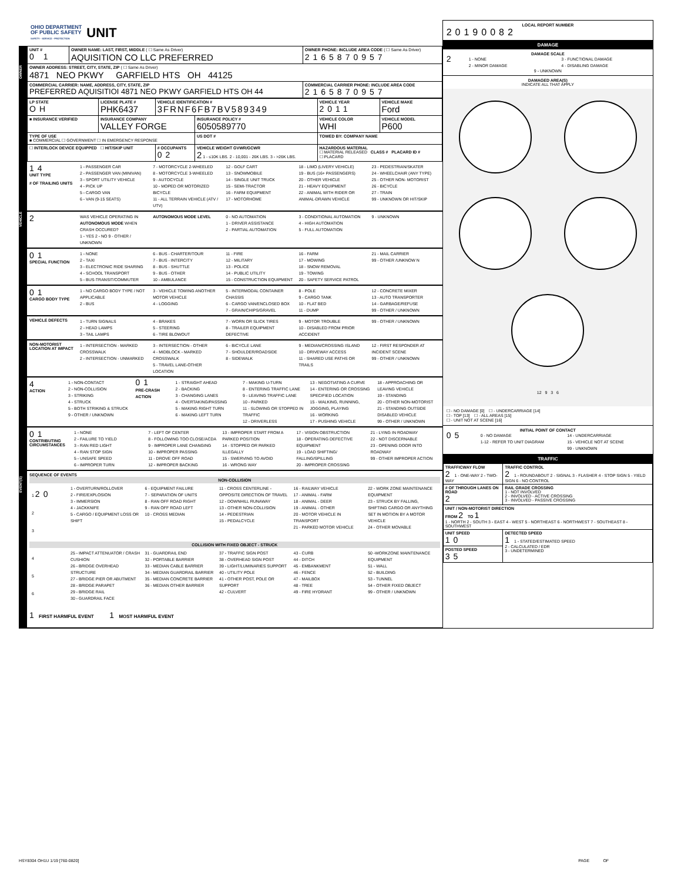OHIO DEPARTMENT
OF PUBLIC SAFETY
SAFETY · SERVICE · PROTECTION
UNIT
OWNER
| UNIT # 0 1 | OWNER NAME: LAST, FIRST, MIDDLE ( ☐ Same As Driver) AQUISITION CO LLC PREFERRED | OWNER PHONE: INCLUDE AREA CODE ( ☐ Same As Driver) 2165870957 |
| OWNER ADDRESS: STREET, CITY, STATE, ZIP ( ☐ Same As Driver) 4871 NEO PKWY GARFIELD HTS OH 44125 | | |
| COMMERCIAL CARRIER: NAME, ADDRESS, CITY, STATE, ZIP PREFERRED AQUISITIOI 4871 NEO PKWY GARFIELD HTS OH 44 | | COMMERCIAL CARRIER PHONE: INCLUDE AREA CODE 2165870957 |
VEHICLE
| LP STATE OH | LICENSE PLATE # PHK6437 | VEHICLE IDENTIFICATION # 3FRNF6FB7BV589349 | | VEHICLE YEAR 2011 | VEHICLE MAKE Ford |
| ■ INSURANCE VERIFIED | INSURANCE COMPANY VALLEY FORGE | | INSURANCE POLICY # 6050589770 | VEHICLE COLOR WHI | VEHICLE MODEL P600 |
| TYPE OF USE ■ COMMERCIAL ☐ GOVERNMENT ☐ IN EMERGENCY RESPONSE | | | US DOT # | TOWED BY: COMPANY NAME | |
| ☐ INTERLOCK DEVICE EQUIPPED ☐ HIT/SKIP UNIT | | # OCCUPANTS 02 | VEHICLE WEIGHT GVWR/GCWR 2 1 - ≤10K LBS. 2 - 10,001 - 26K LBS. 3 - >26K LBS. | HAZARDOUS MATERIAL ☐ MATERIAL RELEASED CLASS # PLACARD ID # ☐ PLACARD | |
14
UNIT TYPE
# OF TRAILING UNITS
1 - PASSENGER CAR
2 - PASSENGER VAN (MINIVAN)
3 - SPORT UTILITY VEHICLE
4 - PICK UP
5 - CARGO VAN
6 - VAN (9-15 SEATS)
7 - MOTORCYCLE 2-WHEELED
8 - MOTORCYCLE 3-WHEELED
9 - AUTOCYCLE
10 - MOPED OR MOTORIZED BICYCLE
11 - ALL TERRAIN VEHICLE (ATV / UTV)
12 - GOLF CART
13 - SNOWMOBILE
14 - SINGLE UNIT TRUCK
15 - SEMI-TRACTOR
16 - FARM EQUIPMENT
17 - MOTORHOME
18 - LIMO (LIVERY VEHICLE)
19 - BUS (16+ PASSENGERS)
20 - OTHER VEHICLE
21 - HEAVY EQUIPMENT
22 - ANIMAL WITH RIDER OR ANIMAL-DRAWN VEHICLE
23 - PEDESTRIAN/SKATER
24 - WHEELCHAIR (ANY TYPE)
25 - OTHER NON- MOTORIST
26 - BICYCLE
27 - TRAIN
99 - UNKNOWN OR HIT/SKIP
2
WAS VEHICLE OPERATING IN AUTONOMOUS MODE WHEN CRASH OCCURED?
1 - YES 2 - NO 9 - OTHER / UNKNOWN
AUTONOMOUS MODE LEVEL 0 - NO AUTOMATION
1 - DRIVER ASSISTANCE
2 - PARTIAL AUTOMATION
3 - CONDITIONAL AUTOMATION
4 - HIGH AUTOMATION
5 - FULL AUTOMATION
9 - UNKNOWN
01
SPECIAL FUNCTION
1 - NONE
2 - TAXI
3 - ELECTRONIC RIDE SHARING
4 - SCHOOL TRANSPORT
5 - BUS-TRANSIT/COMMUTER
6 - BUS - CHARTER/TOUR
7 - BUS - INTERCITY
8 - BUS - SHUTTLE
9 - BUS - OTHER
10 - AMBULANCE
11 - FIRE
12 - MILITARY
13 - POLICE
14 - PUBLIC UTILITY
15 - CONSTRUCTION EQUIPMENT
16 - FARM
17 - MOWING
18 - SNOW REMOVAL
19 - TOWING
20 - SAFETY SERVICE PATROL
21 - MAIL CARRIER
99 - OTHER /UNKNOW N
01
CARGO BODY TYPE
1 - NO CARGO BODY TYPE / NOT APPLICABLE
2 - BUS
3 - VEHICLE TOWING ANOTHER MOTOR VEHICLE
4 - LOGGING
5 - INTERMODAL CONTAINER CHASSIS
6 - CARGO VAN/ENCLOSED BOX
7 - GRAIN/CHIPS/GRAVEL
8 - POLE
9 - CARGO TANK
10 - FLAT BED
11 - DUMP
12 - CONCRETE MIXER
13 - AUTO TRANSPORTER
14 - GARBAGE/REFUSE
99 - OTHER / UNKNOWN
VEHICLE DEFECTS
1 - TURN SIGNALS
2 - HEAD LAMPS
3 - TAIL LAMPS
4 - BRAKES
5 - STEERING
6 - TIRE BLOWOUT
7 - WORN OR SLICK TIRES
8 - TRAILER EQUIPMENT DEFECTIVE
9 - MOTOR TROUBLE
10 - DISABLED FROM PRIOR ACCIDENT
99 - OTHER / UNKNOWN
EVENT(S)
NON-MOTORIST LOCATION AT IMPACT
1 - INTERSECTION - MARKED CROSSWALK
2 - INTERSECTION - UNMARKED
3 - INTERSECTION - OTHER
4 - MIDBLOCK - MARKED CROSSWALK
5 - TRAVEL LANE-OTHER LOCATION
6 - BICYCLE LANE
7 - SHOULDER/ROADSIDE
8 - SIDEWALK
9 - MEDIAN/CROSSING ISLAND
10 - DRIVEWAY ACCESS
11 - SHARED USE PATHS OR TRAILS
12 - FIRST RESPONDER AT INCIDENT SCENE
99 - OTHER / UNKNOWN
4
ACTION
1 - NON-CONTACT
2 - NON-COLLISION
3 - STRIKING
4 - STRUCK
5 - BOTH STRIKING & STRUCK
9 - OTHER / UNKNOWN
01
PRE-CRASH ACTION
1 - STRAIGHT AHEAD
2 - BACKING
3 - CHANGING LANES
4 - OVERTAKING/PASSING
5 - MAKING RIGHT TURN
6 - MAKING LEFT TURN
7 - MAKING U-TURN
8 - ENTERING TRAFFIC LANE
9 - LEAVING TRAFFIC LANE
10 - PARKED
11 - SLOWING OR STOPPED IN TRAFFIC
12 - DRIVERLESS
13 - NEGOTIATING A CURVE
14 - ENTERING OR CROSSING SPECIFIED LOCATION
15 - WALKING, RUNNING, JOGGING, PLAYING
16 - WORKING
17 - PUSHING VEHICLE
18 - APPROACHING OR LEAVING VEHICLE
19 - STANDING
20 - OTHER NON-MOTORIST
21 - STANDING OUTSIDE DISABLED VEHICLE
99 - OTHER / UNKNOWN
01
CONTRIBUTING CIRCUMSTANCES
1 - NONE
2 - FAILURE TO YIELD
3 - RAN RED LIGHT
4 - RAN STOP SIGN
5 - UNSAFE SPEED
6 - IMPROPER TURN
7 - LEFT OF CENTER
8 - FOLLOWING TOO CLOSE/ACDA
9 - IMPROPER LANE CHANGING
10 - IMPROPER PASSING
11 - DROVE OFF ROAD
12 - IMPROPER BACKING
13 - IMPROPER START FROM A PARKED POSITION
14 - STOPPED OR PARKED ILLEGALLY
15 - SWERVING TO AVOID
16 - WRONG WAY
17 - VISION OBSTRUCTION
18 - OPERATING DEFECTIVE EQUIPMENT
19 - LOAD SHIFTING/ FALLING/SPILLING
20 - IMPROPER CROSSING
21 - LYING IN ROADWAY
22 - NOT DISCERNABLE
23 - OPENING DOOR INTO ROADWAY
99 - OTHER IMPROPER ACTION
SEQUENCE OF EVENTS
NON-COLLISION
1 20
2
3
1 - OVERTURN/ROLLOVER
2 - FIRE/EXPLOSION
3 - IMMERSION
4 - JACKKNIFE
5 - CARGO / EQUIPMENT LOSS OR SHIFT
6 - EQUIPMENT FAILURE
7 - SEPARATION OF UNITS
8 - RAN OFF ROAD RIGHT
9 - RAN OFF ROAD LEFT
10 - CROSS MEDIAN
11 - CROSS CENTERLINE - OPPOSITE DIRECTION OF TRAVEL
12 - DOWNHILL RUNAWAY
13 - OTHER NON-COLLISION
14 - PEDESTRIAN
15 - PEDALCYCLE
16 - RAILWAY VEHICLE
17 - ANIMAL - FARM
18 - ANIMAL - DEER
19 - ANIMAL - OTHER
20 - MOTOR VEHICLE IN TRANSPORT
21 - PARKED MOTOR VEHICLE
22 - WORK ZONE MAINTENANCE EQUIPMENT
23 - STRUCK BY FALLING, SHIFTING CARGO OR ANYTHING SET IN MOTION BY A MOTOR VEHICLE
24 - OTHER MOVABLE
COLLISION WITH FIXED OBJECT - STRUCK
4
5
6
25 - IMPACT ATTENUATOR / CRASH CUSHION
26 - BRIDGE OVERHEAD STRUCTURE
27 - BRIDGE PIER OR ABUTMENT
28 - BRIDGE PARAPET
29 - BRIDGE RAIL
30 - GUARDRAIL FACE
31 - GUARDRAIL END
32 - PORTABLE BARRIER
33 - MEDIAN CABLE BARRIER
34 - MEDIAN GUARDRAIL BARRIER
35 - MEDIAN CONCRETE BARRIER
36 - MEDIAN OTHER BARRIER
37 - TRAFFIC SIGN POST
38 - OVERHEAD SIGN POST
39 - LIGHT/LUMINARIES SUPPORT
40 - UTILITY POLE
41 - OTHER POST, POLE OR SUPPORT
42 - CULVERT
43 - CURB
44 - DITCH
45 - EMBANKMENT
46 - FENCE
47 - MAILBOX
48 - TREE
49 - FIRE HYDRANT
50 -WORKZONE MAINTENANCE EQUIPMENT
51 - WALL
52 - BUILDING
53 - TUNNEL
54 - OTHER FIXED OBJECT
99 - OTHER / UNKNOWN
1 FIRST HARMFUL EVENT 1 MOST HARMFUL EVENT
LOCAL REPORT NUMBER
20190082
DAMAGE
DAMAGE SCALE
2
1 - NONE
2 - MINOR DAMAGE
3 - FUNCTIONAL DAMAGE
4 - DISABLING DAMAGE
9 - UNKNOWN
DAMAGED AREA(S)
INDICATE ALL THAT APPLY
12 9 3 6
☐ - NO DAMAGE [0] ☐ - UNDERCARRIAGE [14]
☐ - TOP [13] ☐ - ALL AREAS [15]
☐ - UNIT NOT AT SCENE [16]
INITIAL POINT OF CONTACT
05
0 - NO DAMAGE
1-12 - REFER TO UNIT DIAGRAM
14 - UNDERCARRIAGE
15 - VEHICLE NOT AT SCENE
99 - UNKNOWN
TRAFFIC
| TRAFFICWAY FLOW 2 1 - ONE-WAY 2 - TWO-WAY | TRAFFIC CONTROL 2 1 - ROUNDABOUT 2 - SIGNAL 3 - FLASHER 4 - STOP SIGN 5 - YIELD SIGN 6 - NO CONTROL |
| # OF THROUGH LANES ON ROAD 2 | RAIL GRADE CROSSING 1 - NOT INVOLVED 2 - INVOLVED - ACTIVE CROSSING 3 - INVOLVED - PASSIVE CROSSING |
| UNIT / NON-MOTORIST DIRECTION FROM 2 TO 1 1 - NORTH 2 - SOUTH 3 - EAST 4 - WEST 5 - NORTHEAST 6 - NORTHWEST 7 - SOUTHEAST 8 - SOUTHWEST | |
| UNIT SPEED 10 | DETECTED SPEED 1 1 - STATED/ESTIMATED SPEED 2 - CALCULATED / EDR 3 - UNDETERMINED |
| POSTED SPEED 35 | |
HSY8304 OH1U 1/19 [760-0820] PAGE OF